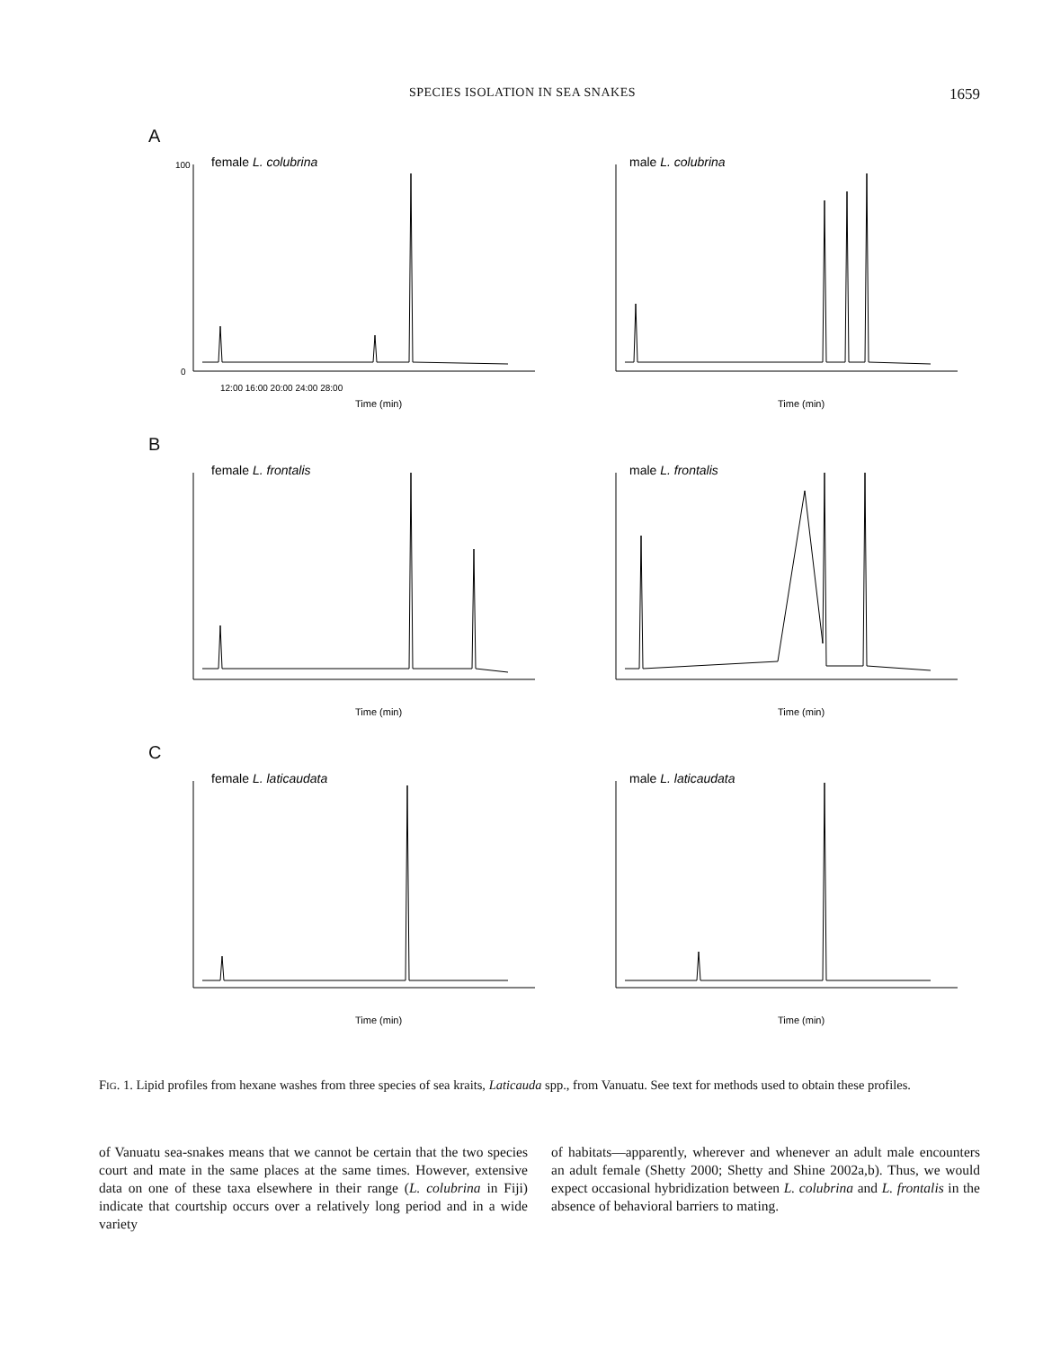SPECIES ISOLATION IN SEA SNAKES 1659
A
100
0
female L. colubrina
Time (min)
12:00 16:00 20:00 24:00 28:00
male L. colubrina
Time (min)
B
female L. frontalis
Time (min)
male L. frontalis
Time (min)
C
female L. laticaudata
Time (min)
male L. laticaudata
Time (min)
FIG. 1. Lipid profiles from hexane washes from three species of sea kraits, Laticauda spp., from Vanuatu. See text for methods used to obtain these profiles.
of Vanuatu sea-snakes means that we cannot be certain that the two species court and mate in the same places at the same times. However, extensive data on one of these taxa elsewhere in their range (L. colubrina in Fiji) indicate that courtship occurs over a relatively long period and in a wide variety
of habitats—apparently, wherever and whenever an adult male encounters an adult female (Shetty 2000; Shetty and Shine 2002a,b). Thus, we would expect occasional hybridization between L. colubrina and L. frontalis in the absence of behavioral barriers to mating.